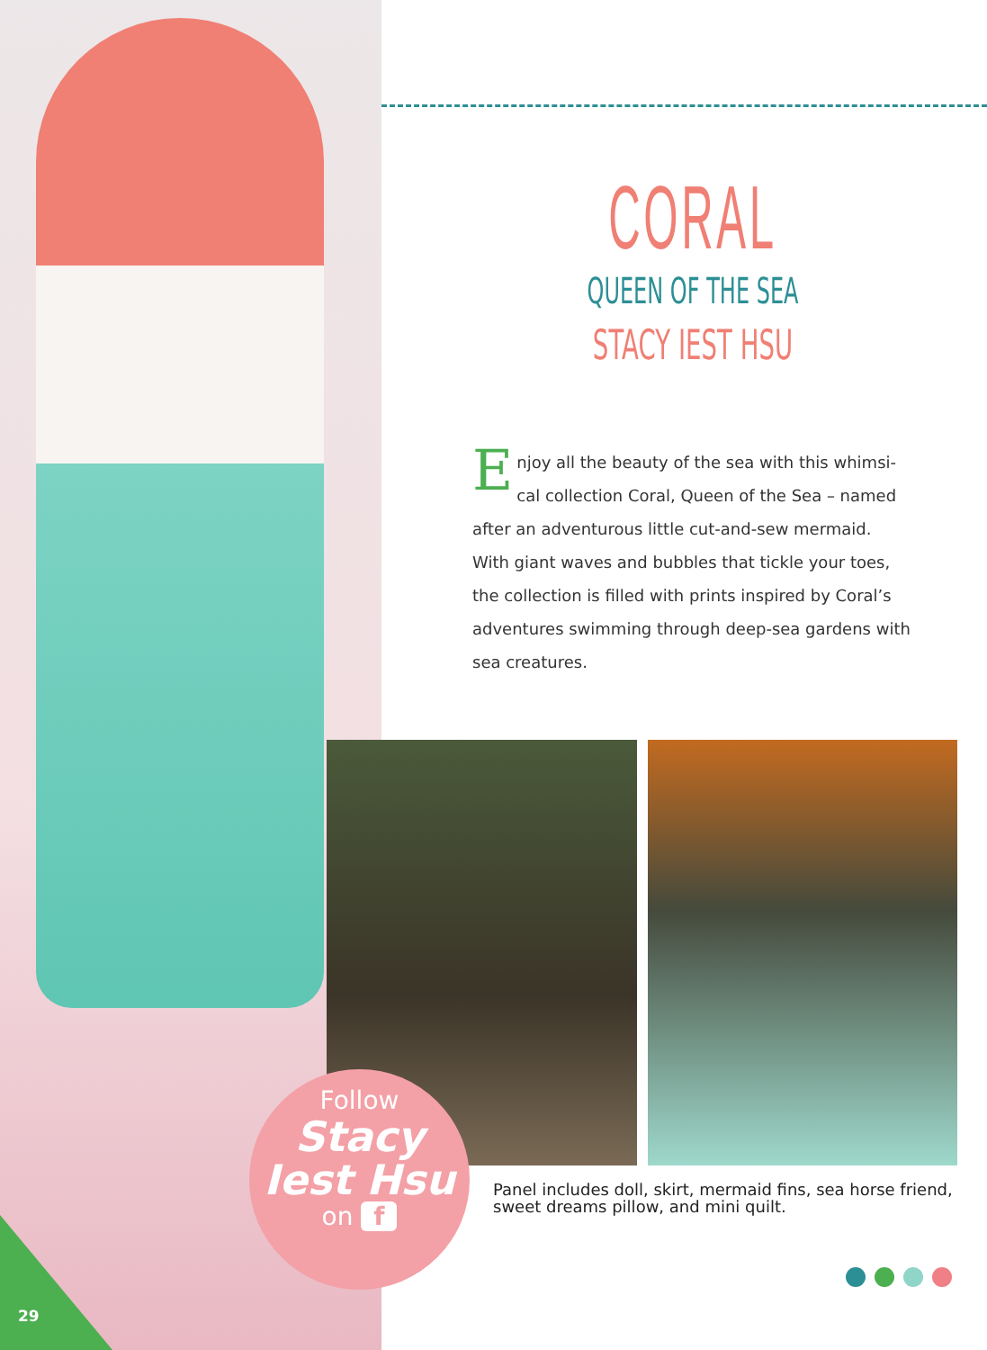CORAL
QUEEN OF THE SEA
STACY IEST HSU
Enjoy all the beauty of the sea with this whimsi-cal collection Coral, Queen of the Sea – named after an adventurous little cut-and-sew mermaid. With giant waves and bubbles that tickle your toes, the collection is filled with prints inspired by Coral’s adventures swimming through deep-sea gardens with sea creatures.
Panel includes doll, skirt, mermaid fins, sea horse friend, sweet dreams pillow, and mini quilt.
Follow
Stacy
Iest Hsu
on f
29